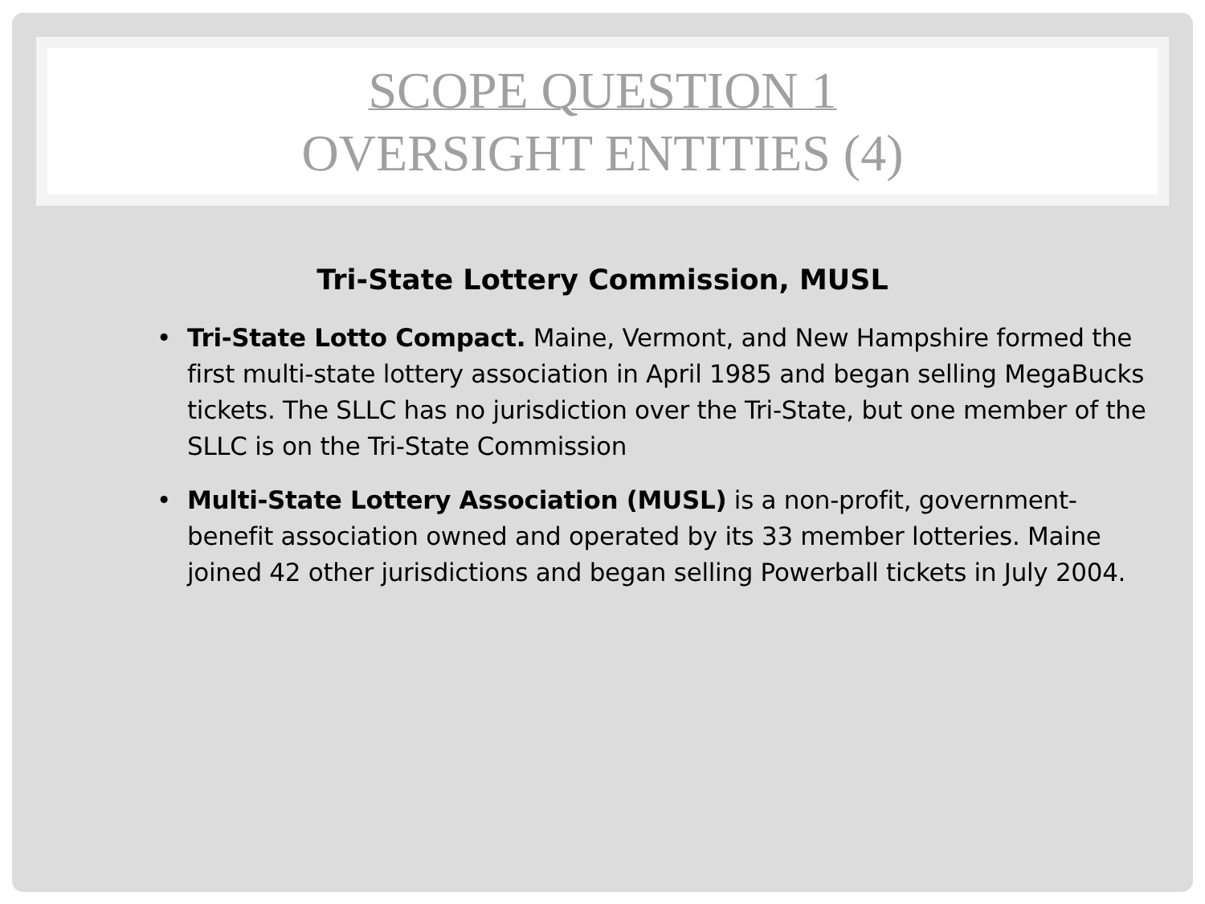SCOPE QUESTION 1
OVERSIGHT ENTITIES (4)
Tri-State Lottery Commission, MUSL
• Tri-State Lotto Compact. Maine, Vermont, and New Hampshire formed the first multi-state lottery association in April 1985 and began selling MegaBucks tickets. The SLLC has no jurisdiction over the Tri-State, but one member of the SLLC is on the Tri-State Commission
• Multi-State Lottery Association (MUSL) is a non-profit, government-benefit association owned and operated by its 33 member lotteries. Maine joined 42 other jurisdictions and began selling Powerball tickets in July 2004.